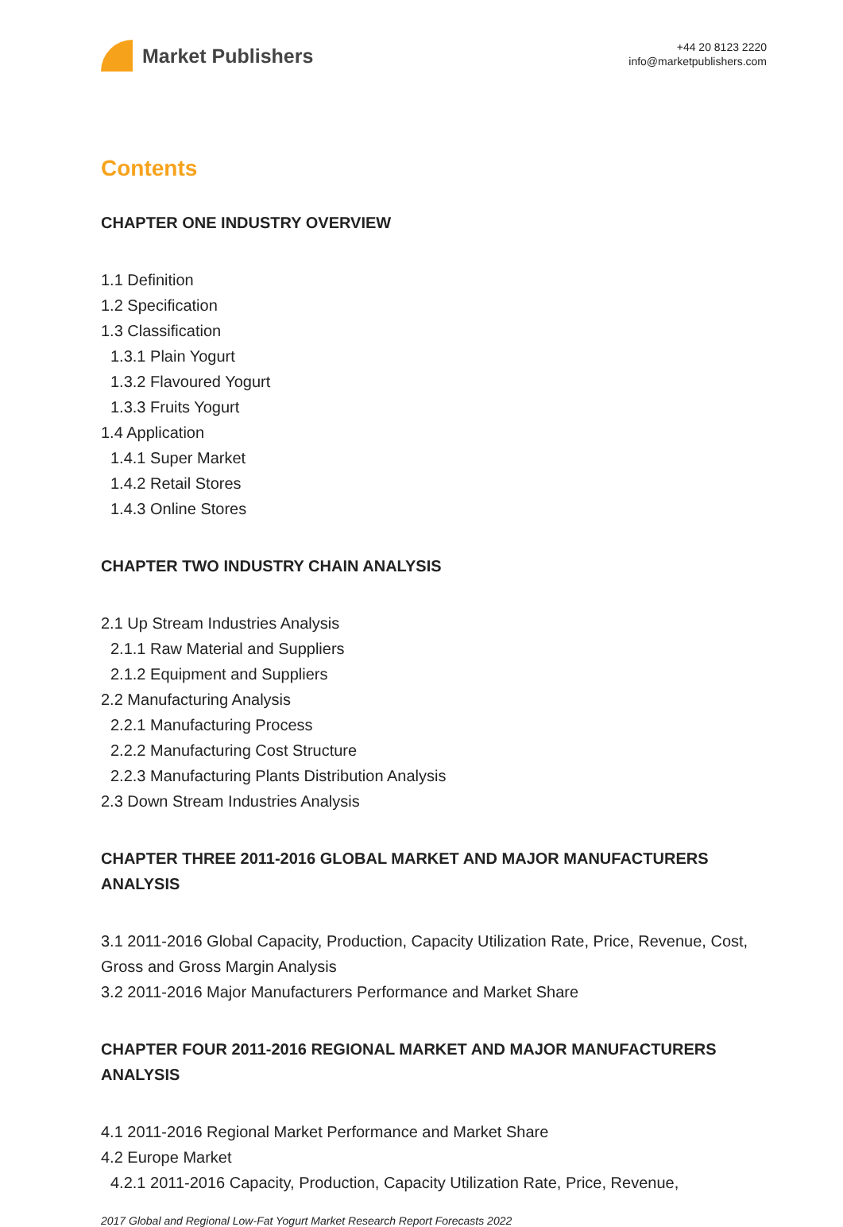Market Publishers
+44 20 8123 2220
info@marketpublishers.com
Contents
CHAPTER ONE INDUSTRY OVERVIEW
1.1 Definition
1.2 Specification
1.3 Classification
1.3.1 Plain Yogurt
1.3.2 Flavoured Yogurt
1.3.3 Fruits Yogurt
1.4 Application
1.4.1 Super Market
1.4.2 Retail Stores
1.4.3 Online Stores
CHAPTER TWO INDUSTRY CHAIN ANALYSIS
2.1 Up Stream Industries Analysis
2.1.1 Raw Material and Suppliers
2.1.2 Equipment and Suppliers
2.2 Manufacturing Analysis
2.2.1 Manufacturing Process
2.2.2 Manufacturing Cost Structure
2.2.3 Manufacturing Plants Distribution Analysis
2.3 Down Stream Industries Analysis
CHAPTER THREE 2011-2016 GLOBAL MARKET AND MAJOR MANUFACTURERS ANALYSIS
3.1 2011-2016 Global Capacity, Production, Capacity Utilization Rate, Price, Revenue, Cost, Gross and Gross Margin Analysis
3.2 2011-2016 Major Manufacturers Performance and Market Share
CHAPTER FOUR 2011-2016 REGIONAL MARKET AND MAJOR MANUFACTURERS ANALYSIS
4.1 2011-2016 Regional Market Performance and Market Share
4.2 Europe Market
4.2.1 2011-2016 Capacity, Production, Capacity Utilization Rate, Price, Revenue,
2017 Global and Regional Low-Fat Yogurt Market Research Report Forecasts 2022